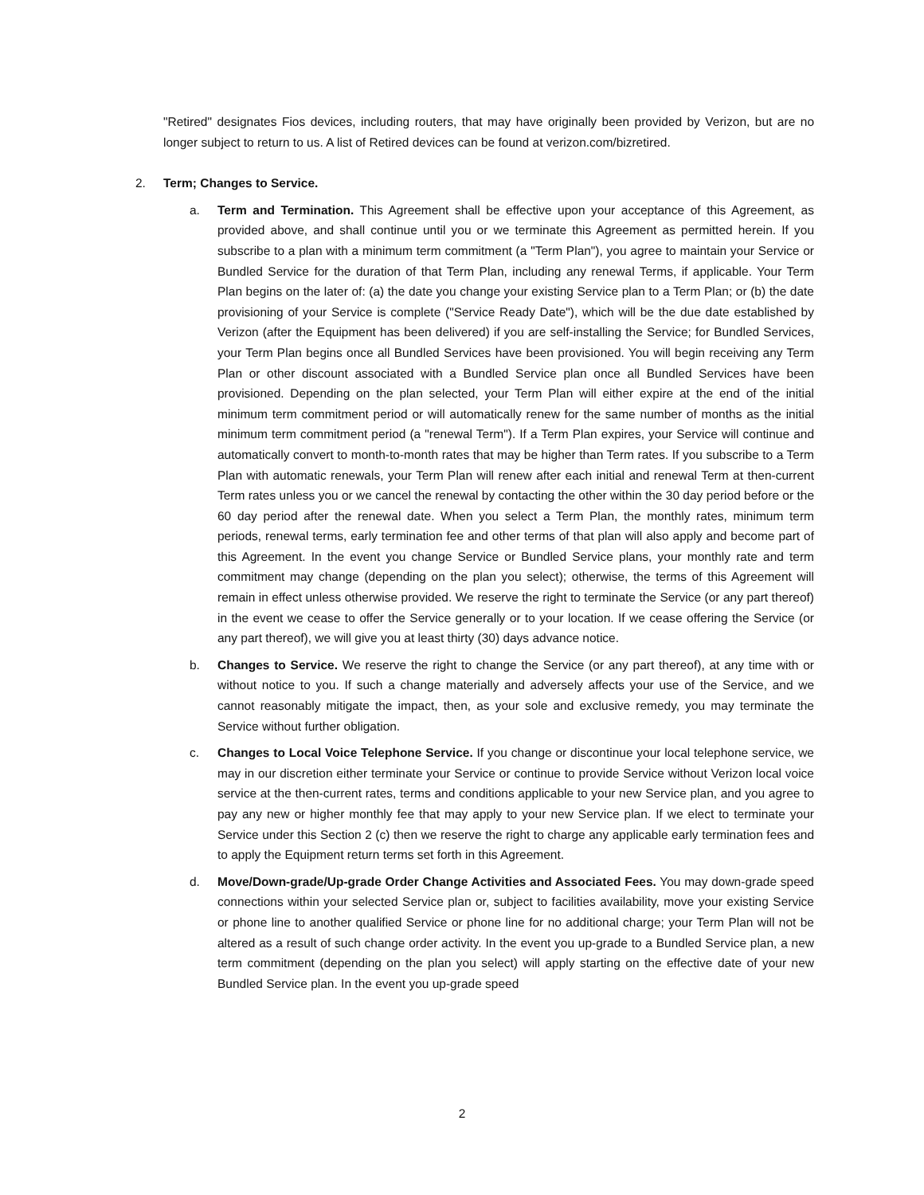"Retired" designates Fios devices, including routers, that may have originally been provided by Verizon, but are no longer subject to return to us. A list of Retired devices can be found at verizon.com/bizretired.
2. Term; Changes to Service.
a. Term and Termination. This Agreement shall be effective upon your acceptance of this Agreement, as provided above, and shall continue until you or we terminate this Agreement as permitted herein. If you subscribe to a plan with a minimum term commitment (a "Term Plan"), you agree to maintain your Service or Bundled Service for the duration of that Term Plan, including any renewal Terms, if applicable. Your Term Plan begins on the later of: (a) the date you change your existing Service plan to a Term Plan; or (b) the date provisioning of your Service is complete ("Service Ready Date"), which will be the due date established by Verizon (after the Equipment has been delivered) if you are self-installing the Service; for Bundled Services, your Term Plan begins once all Bundled Services have been provisioned. You will begin receiving any Term Plan or other discount associated with a Bundled Service plan once all Bundled Services have been provisioned. Depending on the plan selected, your Term Plan will either expire at the end of the initial minimum term commitment period or will automatically renew for the same number of months as the initial minimum term commitment period (a "renewal Term"). If a Term Plan expires, your Service will continue and automatically convert to month-to-month rates that may be higher than Term rates. If you subscribe to a Term Plan with automatic renewals, your Term Plan will renew after each initial and renewal Term at then-current Term rates unless you or we cancel the renewal by contacting the other within the 30 day period before or the 60 day period after the renewal date. When you select a Term Plan, the monthly rates, minimum term periods, renewal terms, early termination fee and other terms of that plan will also apply and become part of this Agreement. In the event you change Service or Bundled Service plans, your monthly rate and term commitment may change (depending on the plan you select); otherwise, the terms of this Agreement will remain in effect unless otherwise provided. We reserve the right to terminate the Service (or any part thereof) in the event we cease to offer the Service generally or to your location. If we cease offering the Service (or any part thereof), we will give you at least thirty (30) days advance notice.
b. Changes to Service. We reserve the right to change the Service (or any part thereof), at any time with or without notice to you. If such a change materially and adversely affects your use of the Service, and we cannot reasonably mitigate the impact, then, as your sole and exclusive remedy, you may terminate the Service without further obligation.
c. Changes to Local Voice Telephone Service. If you change or discontinue your local telephone service, we may in our discretion either terminate your Service or continue to provide Service without Verizon local voice service at the then-current rates, terms and conditions applicable to your new Service plan, and you agree to pay any new or higher monthly fee that may apply to your new Service plan. If we elect to terminate your Service under this Section 2 (c) then we reserve the right to charge any applicable early termination fees and to apply the Equipment return terms set forth in this Agreement.
d. Move/Down-grade/Up-grade Order Change Activities and Associated Fees. You may down-grade speed connections within your selected Service plan or, subject to facilities availability, move your existing Service or phone line to another qualified Service or phone line for no additional charge; your Term Plan will not be altered as a result of such change order activity. In the event you up-grade to a Bundled Service plan, a new term commitment (depending on the plan you select) will apply starting on the effective date of your new Bundled Service plan. In the event you up-grade speed
2